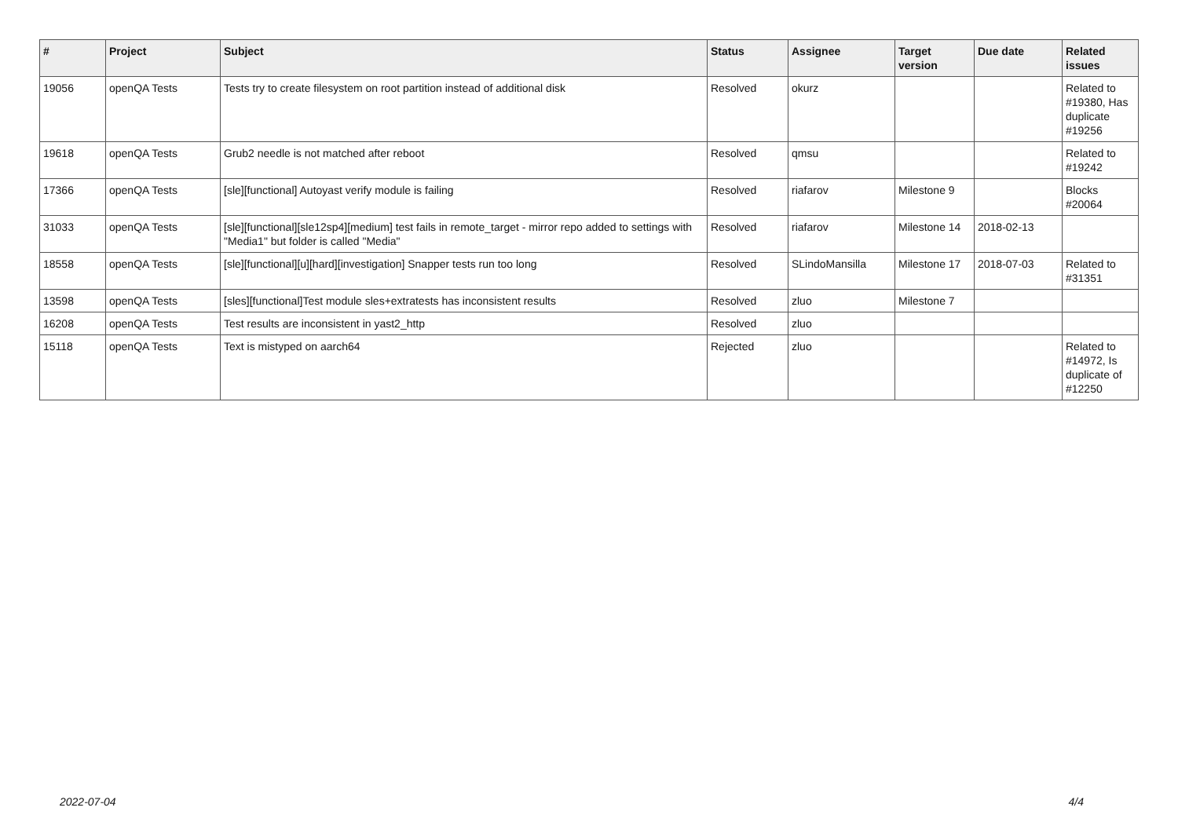| # | Project | Subject | Status | Assignee | Target version | Due date | Related issues |
| --- | --- | --- | --- | --- | --- | --- | --- |
| 19056 | openQA Tests | Tests try to create filesystem on root partition instead of additional disk | Resolved | okurz | | | Related to #19380, Has duplicate #19256 |
| 19618 | openQA Tests | Grub2 needle is not matched after reboot | Resolved | qmsu | | | Related to #19242 |
| 17366 | openQA Tests | [sle][functional] Autoyast verify module is failing | Resolved | riafarov | Milestone 9 | | Blocks #20064 |
| 31033 | openQA Tests | [sle][functional][sle12sp4][medium] test fails in remote_target - mirror repo added to settings with "Media1" but folder is called "Media" | Resolved | riafarov | Milestone 14 | 2018-02-13 | |
| 18558 | openQA Tests | [sle][functional][u][hard][investigation] Snapper tests run too long | Resolved | SLindoMansilla | Milestone 17 | 2018-07-03 | Related to #31351 |
| 13598 | openQA Tests | [sles][functional]Test module sles+extratests has inconsistent results | Resolved | zluo | Milestone 7 | | |
| 16208 | openQA Tests | Test results are inconsistent in yast2_http | Resolved | zluo | | | |
| 15118 | openQA Tests | Text is mistyped on aarch64 | Rejected | zluo | | | Related to #14972, Is duplicate of #12250 |
2022-07-04 4/4